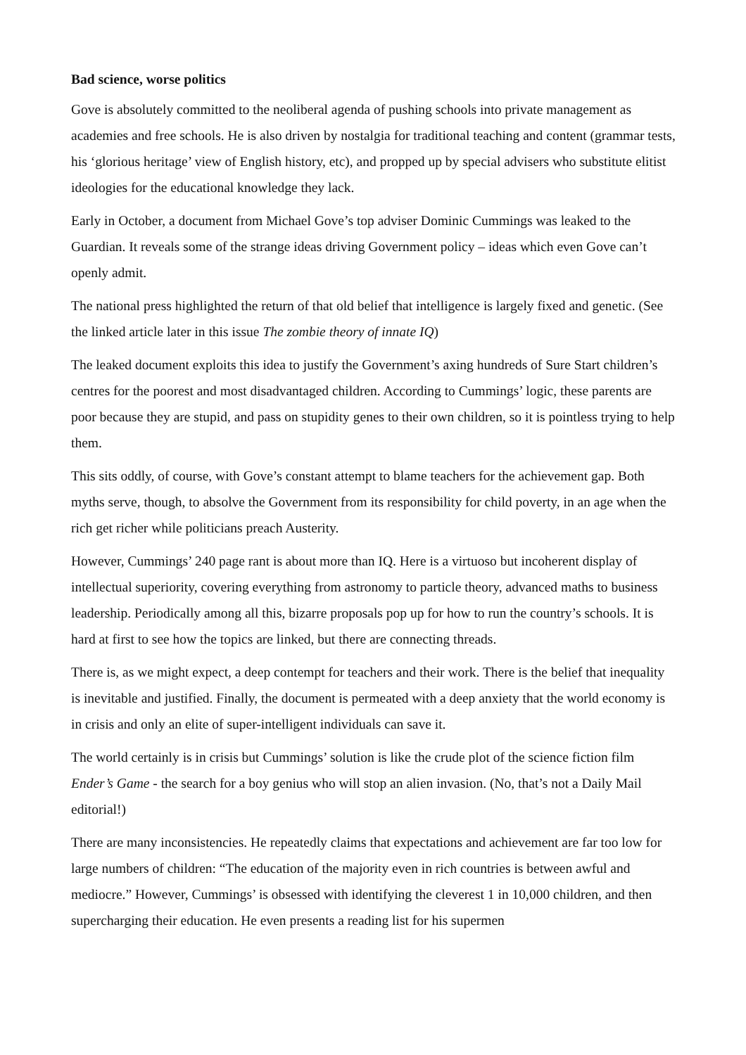Bad science, worse politics
Gove is absolutely committed to the neoliberal agenda of pushing schools into private management as academies and free schools. He is also driven by nostalgia for traditional teaching and content (grammar tests, his ‘glorious heritage’ view of English history, etc), and propped up by special advisers who substitute elitist ideologies for the educational knowledge they lack.
Early in October, a document from Michael Gove’s top adviser Dominic Cummings was leaked to the Guardian. It reveals some of the strange ideas driving Government policy – ideas which even Gove can’t openly admit.
The national press highlighted the return of that old belief that intelligence is largely fixed and genetic. (See the linked article later in this issue The zombie theory of innate IQ)
The leaked document exploits this idea to justify the Government’s axing hundreds of Sure Start children’s centres for the poorest and most disadvantaged children. According to Cummings’ logic, these parents are poor because they are stupid, and pass on stupidity genes to their own children, so it is pointless trying to help them.
This sits oddly, of course, with Gove’s constant attempt to blame teachers for the achievement gap. Both myths serve, though, to absolve the Government from its responsibility for child poverty, in an age when the rich get richer while politicians preach Austerity.
However, Cummings’ 240 page rant is about more than IQ. Here is a virtuoso but incoherent display of intellectual superiority, covering everything from astronomy to particle theory, advanced maths to business leadership. Periodically among all this, bizarre proposals pop up for how to run the country’s schools. It is hard at first to see how the topics are linked, but there are connecting threads.
There is, as we might expect, a deep contempt for teachers and their work. There is the belief that inequality is inevitable and justified. Finally, the document is permeated with a deep anxiety that the world economy is in crisis and only an elite of super-intelligent individuals can save it.
The world certainly is in crisis but Cummings’ solution is like the crude plot of the science fiction film Ender’s Game - the search for a boy genius who will stop an alien invasion. (No, that’s not a Daily Mail editorial!)
There are many inconsistencies. He repeatedly claims that expectations and achievement are far too low for large numbers of children: “The education of the majority even in rich countries is between awful and mediocre.” However, Cummings’ is obsessed with identifying the cleverest 1 in 10,000 children, and then supercharging their education. He even presents a reading list for his supermen